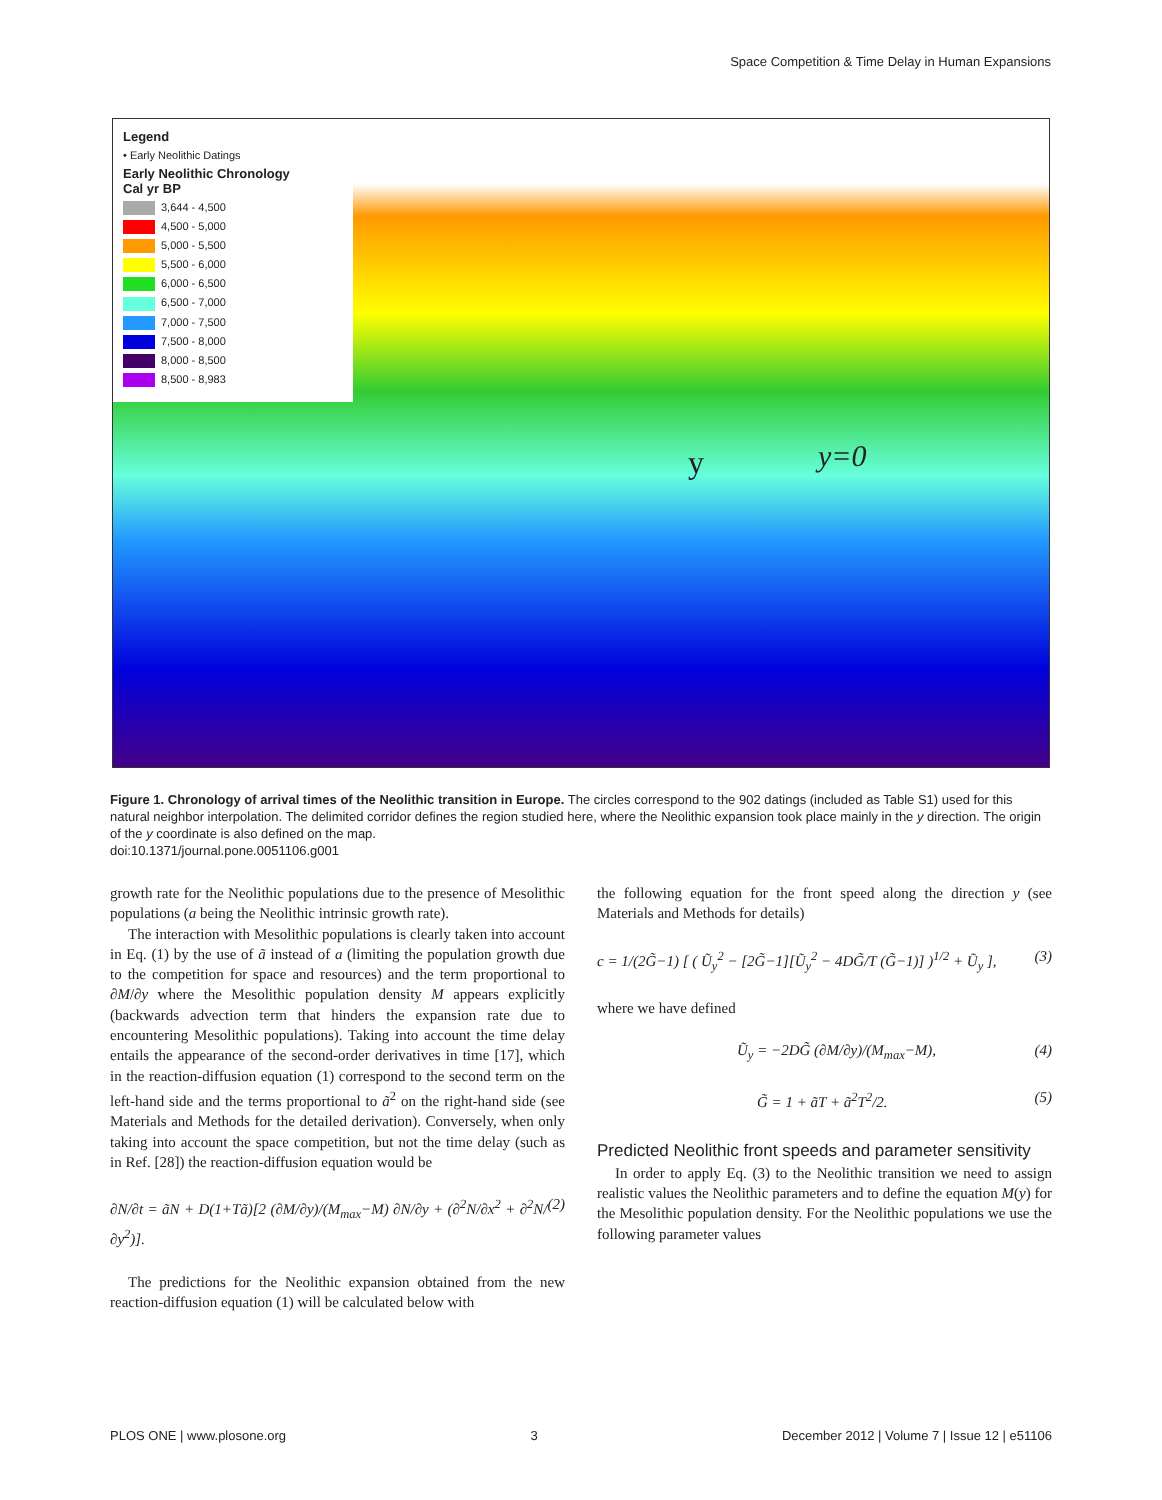Space Competition & Time Delay in Human Expansions
Legend
• Early Neolithic Datings
Early Neolithic Chronology
Cal yr BP
3,644 - 4,500
4,500 - 5,000
5,000 - 5,500
5,500 - 6,000
6,000 - 6,500
6,500 - 7,000
7,000 - 7,500
7,500 - 8,000
8,000 - 8,500
8,500 - 8,983
y y=0
Figure 1. Chronology of arrival times of the Neolithic transition in Europe. The circles correspond to the 902 datings (included as Table S1) used for this natural neighbor interpolation. The delimited corridor defines the region studied here, where the Neolithic expansion took place mainly in the y direction. The origin of the y coordinate is also defined on the map.
doi:10.1371/journal.pone.0051106.g001
growth rate for the Neolithic populations due to the presence of Mesolithic populations (a being the Neolithic intrinsic growth rate).
The interaction with Mesolithic populations is clearly taken into account in Eq. (1) by the use of ã instead of a (limiting the population growth due to the competition for space and resources) and the term proportional to ∂M/∂y where the Mesolithic population density M appears explicitly (backwards advection term that hinders the expansion rate due to encountering Mesolithic populations). Taking into account the time delay entails the appearance of the second-order derivatives in time [17], which in the reaction-diffusion equation (1) correspond to the second term on the left-hand side and the terms proportional to ã<sup>2</sup> on the right-hand side (see Materials and Methods for the detailed derivation). Conversely, when only taking into account the space competition, but not the time delay (such as in Ref. [28]) the reaction-diffusion equation would be
∂N/∂t = ãN + D(1+Tã)[2 (∂M/∂y)/(M<sub>max</sub>−M) ∂N/∂y + (∂<sup>2</sup>N/∂x<sup>2</sup> + ∂<sup>2</sup>N/∂y<sup>2</sup>)]. (2)
The predictions for the Neolithic expansion obtained from the new reaction-diffusion equation (1) will be calculated below with
the following equation for the front speed along the direction y (see Materials and Methods for details)
c = 1/(2G̃−1) [ ( Ũ<sub>y</sub><sup>2</sup> − [2G̃−1][Ũ<sub>y</sub><sup>2</sup> − 4DG̃/T (G̃−1)] )<sup>1/2</sup> + Ũ<sub>y</sub> ], (3)
where we have defined
Ũ<sub>y</sub> = −2DG̃ (∂M/∂y)/(M<sub>max</sub>−M), (4)
G̃ = 1 + ãT + ã<sup>2</sup>T<sup>2</sup>/2. (5)
Predicted Neolithic front speeds and parameter sensitivity
In order to apply Eq. (3) to the Neolithic transition we need to assign realistic values the Neolithic parameters and to define the equation M(y) for the Mesolithic population density. For the Neolithic populations we use the following parameter values
PLOS ONE | www.plosone.org 3 December 2012 | Volume 7 | Issue 12 | e51106